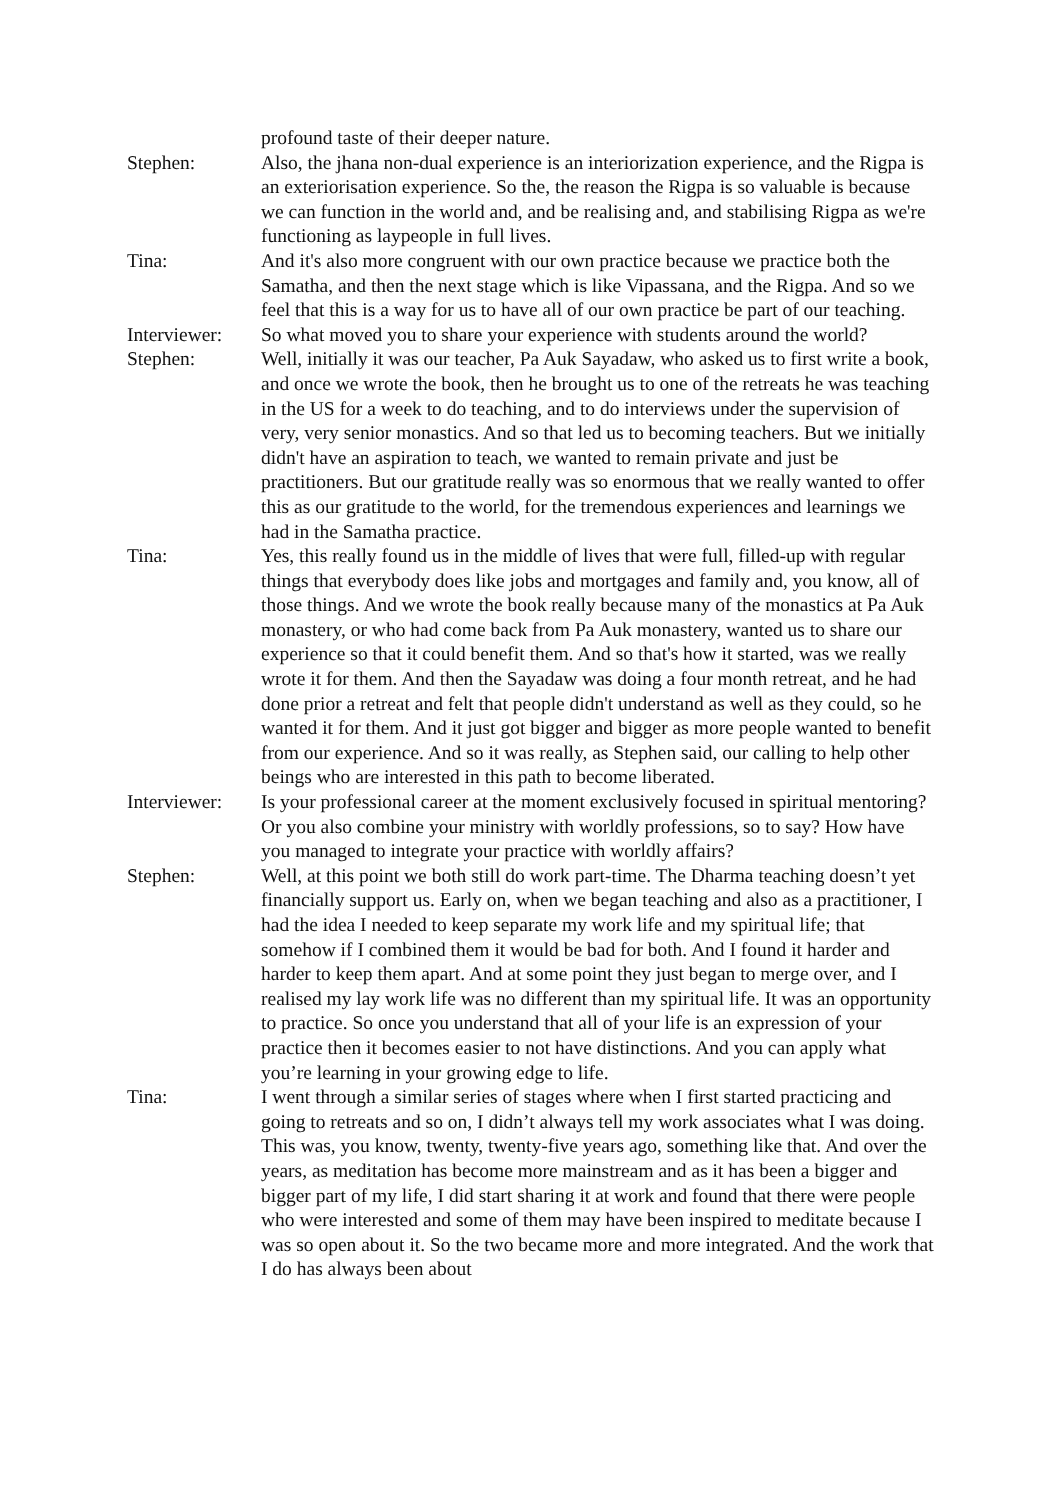profound taste of their deeper nature.
Stephen: Also, the jhana non-dual experience is an interiorization experience, and the Rigpa is an exteriorisation experience. So the, the reason the Rigpa is so valuable is because we can function in the world and, and be realising and, and stabilising Rigpa as we're functioning as laypeople in full lives.
Tina: And it's also more congruent with our own practice because we practice both the Samatha, and then the next stage which is like Vipassana, and the Rigpa. And so we feel that this is a way for us to have all of our own practice be part of our teaching.
Interviewer:
So what moved you to share your experience with students around the world?
Stephen: Well, initially it was our teacher, Pa Auk Sayadaw, who asked us to first write a book, and once we wrote the book, then he brought us to one of the retreats he was teaching in the US for a week to do teaching, and to do interviews under the supervision of very, very senior monastics. And so that led us to becoming teachers. But we initially didn't have an aspiration to teach, we wanted to remain private and just be practitioners. But our gratitude really was so enormous that we really wanted to offer this as our gratitude to the world, for the tremendous experiences and learnings we had in the Samatha practice.
Tina: Yes, this really found us in the middle of lives that were full, filled-up with regular things that everybody does like jobs and mortgages and family and, you know, all of those things. And we wrote the book really because many of the monastics at Pa Auk monastery, or who had come back from Pa Auk monastery, wanted us to share our experience so that it could benefit them. And so that's how it started, was we really wrote it for them. And then the Sayadaw was doing a four month retreat, and he had done prior a retreat and felt that people didn't understand as well as they could, so he wanted it for them. And it just got bigger and bigger as more people wanted to benefit from our experience. And so it was really, as Stephen said, our calling to help other beings who are interested in this path to become liberated.
Interviewer:
Is your professional career at the moment exclusively focused in spiritual mentoring? Or you also combine your ministry with worldly professions, so to say? How have you managed to integrate your practice with worldly affairs?
Stephen: Well, at this point we both still do work part-time. The Dharma teaching doesn’t yet financially support us. Early on, when we began teaching and also as a practitioner, I had the idea I needed to keep separate my work life and my spiritual life; that somehow if I combined them it would be bad for both. And I found it harder and harder to keep them apart. And at some point they just began to merge over, and I realised my lay work life was no different than my spiritual life. It was an opportunity to practice. So once you understand that all of your life is an expression of your practice then it becomes easier to not have distinctions. And you can apply what you’re learning in your growing edge to life.
Tina: I went through a similar series of stages where when I first started practicing and going to retreats and so on, I didn’t always tell my work associates what I was doing. This was, you know, twenty, twenty-five years ago, something like that. And over the years, as meditation has become more mainstream and as it has been a bigger and bigger part of my life, I did start sharing it at work and found that there were people who were interested and some of them may have been inspired to meditate because I was so open about it. So the two became more and more integrated. And the work that I do has always been about